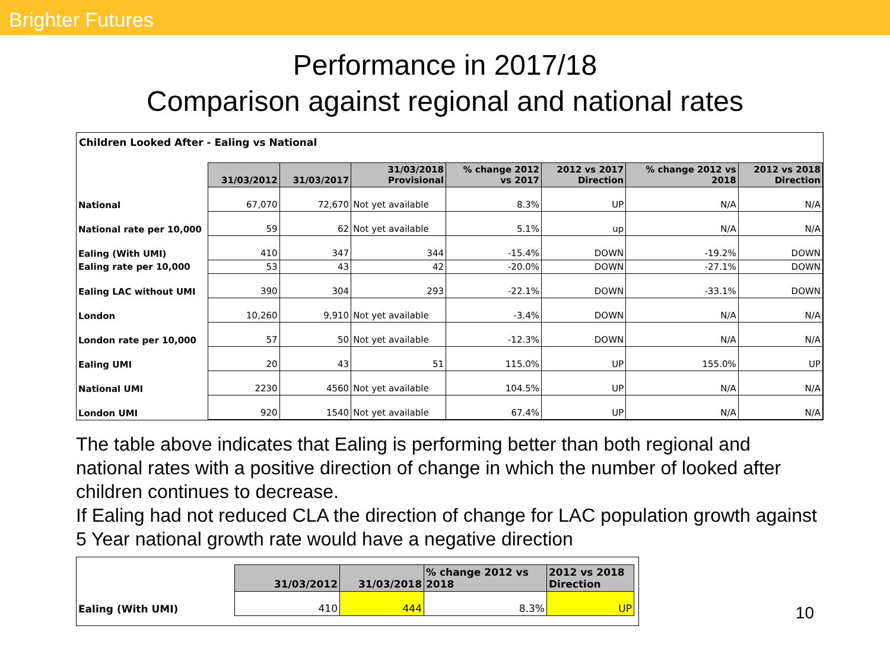Brighter Futures
Performance in 2017/18
Comparison against regional and national rates
Children Looked After - Ealing vs National
| | 31/03/2012 | 31/03/2017 | 31/03/2018 Provisional | % change 2012 vs 2017 | 2012 vs 2017 Direction | % change 2012 vs 2018 | 2012 vs 2018 Direction |
| National | 67,070 | 72,670 | Not yet available | 8.3% | UP | N/A | N/A |
| National rate per 10,000 | 59 | 62 | Not yet available | 5.1% | up | N/A | N/A |
| Ealing (With UMI) | 410 | 347 | 344 | -15.4% | DOWN | -19.2% | DOWN |
| Ealing rate per 10,000 | 53 | 43 | 42 | -20.0% | DOWN | -27.1% | DOWN |
| Ealing LAC without UMI | 390 | 304 | 293 | -22.1% | DOWN | -33.1% | DOWN |
| London | 10,260 | 9,910 | Not yet available | -3.4% | DOWN | N/A | N/A |
| London rate per 10,000 | 57 | 50 | Not yet available | -12.3% | DOWN | N/A | N/A |
| Ealing UMI | 20 | 43 | 51 | 115.0% | UP | 155.0% | UP |
| National UMI | 2230 | 4560 | Not yet available | 104.5% | UP | N/A | N/A |
| London UMI | 920 | 1540 | Not yet available | 67.4% | UP | N/A | N/A |
The table above indicates that Ealing is performing better than both regional and national rates with a positive direction of change in which the number of looked after children continues to decrease.
If Ealing had not reduced CLA the direction of change for LAC population growth against 5 Year national growth rate would have a negative direction
| | 31/03/2012 | 31/03/2018 | % change 2012 vs 2018 | 2012 vs 2018 Direction |
| Ealing (With UMI) | 410 | 444 | 8.3% | UP |
10